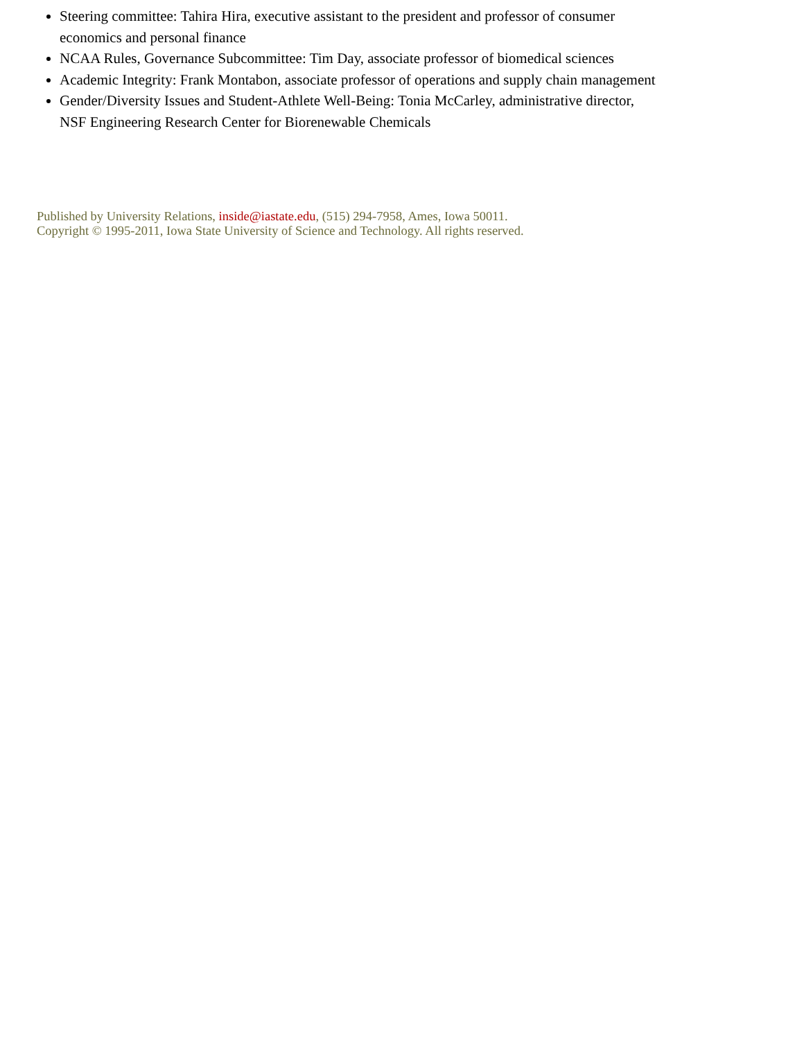Steering committee: Tahira Hira, executive assistant to the president and professor of consumer economics and personal finance
NCAA Rules, Governance Subcommittee: Tim Day, associate professor of biomedical sciences
Academic Integrity: Frank Montabon, associate professor of operations and supply chain management
Gender/Diversity Issues and Student-Athlete Well-Being: Tonia McCarley, administrative director, NSF Engineering Research Center for Biorenewable Chemicals
Published by University Relations, inside@iastate.edu, (515) 294-7958, Ames, Iowa 50011.
Copyright © 1995-2011, Iowa State University of Science and Technology. All rights reserved.